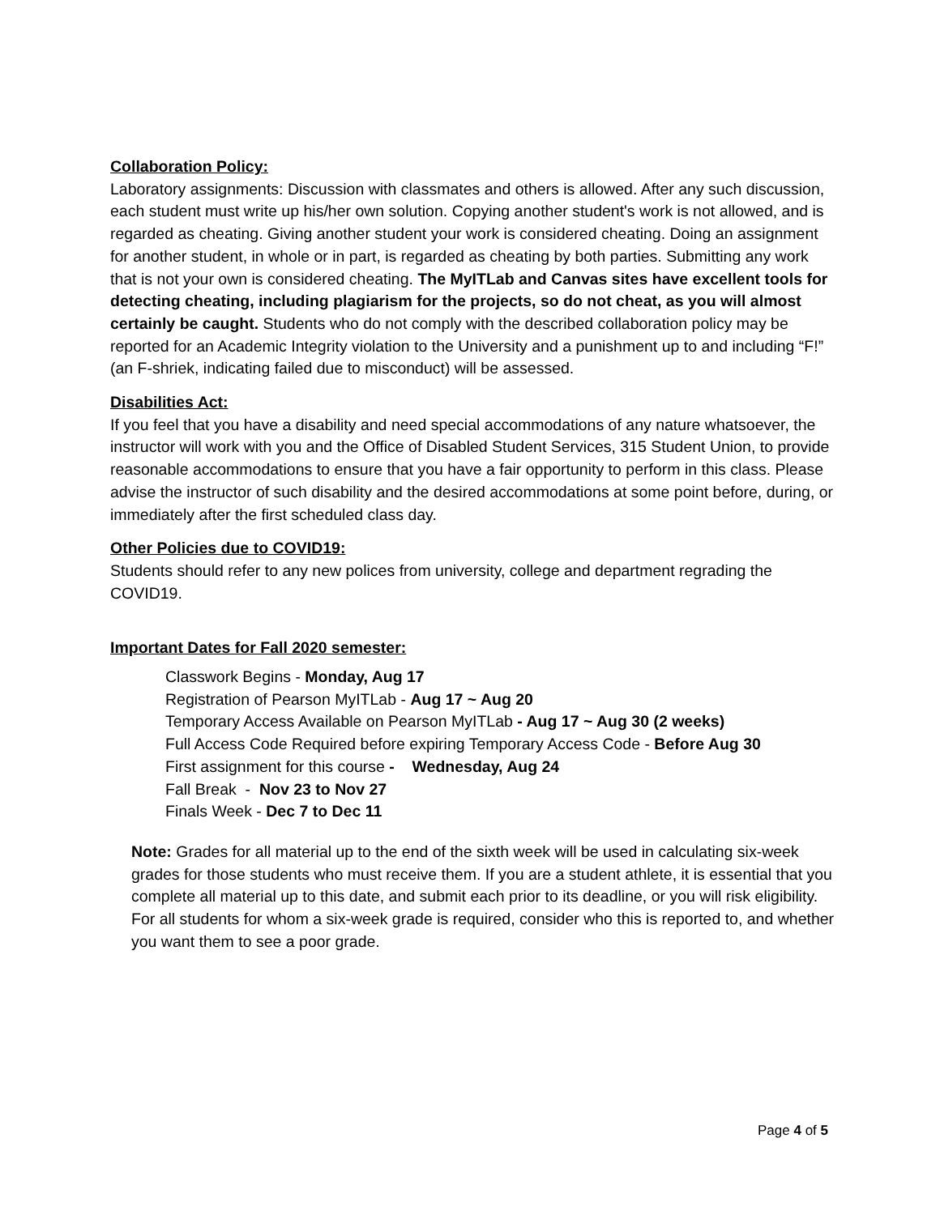Collaboration Policy:
Laboratory assignments: Discussion with classmates and others is allowed. After any such discussion, each student must write up his/her own solution. Copying another student's work is not allowed, and is regarded as cheating. Giving another student your work is considered cheating. Doing an assignment for another student, in whole or in part, is regarded as cheating by both parties. Submitting any work that is not your own is considered cheating. The MyITLab and Canvas sites have excellent tools for detecting cheating, including plagiarism for the projects, so do not cheat, as you will almost certainly be caught. Students who do not comply with the described collaboration policy may be reported for an Academic Integrity violation to the University and a punishment up to and including “F!” (an F-shriek, indicating failed due to misconduct) will be assessed.
Disabilities Act:
If you feel that you have a disability and need special accommodations of any nature whatsoever, the instructor will work with you and the Office of Disabled Student Services, 315 Student Union, to provide reasonable accommodations to ensure that you have a fair opportunity to perform in this class. Please advise the instructor of such disability and the desired accommodations at some point before, during, or immediately after the first scheduled class day.
Other Policies due to COVID19:
Students should refer to any new polices from university, college and department regrading the COVID19.
Important Dates for Fall 2020 semester:
Classwork Begins - Monday, Aug 17
Registration of Pearson MyITLab - Aug 17 ~ Aug 20
Temporary Access Available on Pearson MyITLab - Aug 17 ~ Aug 30 (2 weeks)
Full Access Code Required before expiring Temporary Access Code - Before Aug 30
First assignment for this course - Wednesday, Aug 24
Fall Break - Nov 23 to Nov 27
Finals Week - Dec 7 to Dec 11
Note: Grades for all material up to the end of the sixth week will be used in calculating six-week grades for those students who must receive them. If you are a student athlete, it is essential that you complete all material up to this date, and submit each prior to its deadline, or you will risk eligibility. For all students for whom a six-week grade is required, consider who this is reported to, and whether you want them to see a poor grade.
Page 4 of 5